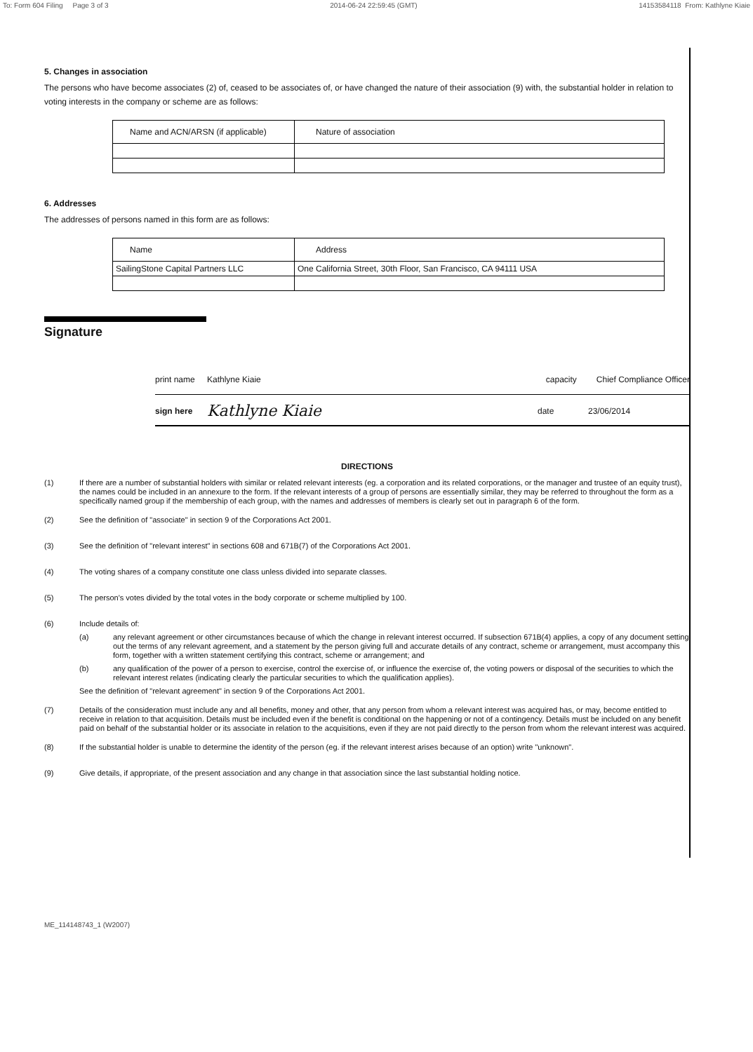To: Form 604 Filing Page 3 of 3 2014-06-24 22:59:45 (GMT) 14153584118 From: Kathlyne Kiaie
5. Changes in association
The persons who have become associates (2) of, ceased to be associates of, or have changed the nature of their association (9) with, the substantial holder in relation to voting interests in the company or scheme are as follows:
| Name and ACN/ARSN (if applicable) | Nature of association |
6. Addresses
The addresses of persons named in this form are as follows:
| Name | Address |
| SailingStone Capital Partners LLC | One California Street, 30th Floor, San Francisco, CA 94111 USA |
Signature
print name Kathlyne Kiaie capacity Chief Compliance Officer
sign here Kathlyne Kiaie date 23/06/2014
DIRECTIONS
(1) If there are a number of substantial holders with similar or related relevant interests (eg. a corporation and its related corporations, or the manager and trustee of an equity trust), the names could be included in an annexure to the form. If the relevant interests of a group of persons are essentially similar, they may be referred to throughout the form as a specifically named group if the membership of each group, with the names and addresses of members is clearly set out in paragraph 6 of the form.
(2) See the definition of "associate" in section 9 of the Corporations Act 2001.
(3) See the definition of "relevant interest" in sections 608 and 671B(7) of the Corporations Act 2001.
(4) The voting shares of a company constitute one class unless divided into separate classes.
(5) The person's votes divided by the total votes in the body corporate or scheme multiplied by 100.
(6) Include details of:
(a) any relevant agreement or other circumstances because of which the change in relevant interest occurred. If subsection 671B(4) applies, a copy of any document setting out the terms of any relevant agreement, and a statement by the person giving full and accurate details of any contract, scheme or arrangement, must accompany this form, together with a written statement certifying this contract, scheme or arrangement; and
(b) any qualification of the power of a person to exercise, control the exercise of, or influence the exercise of, the voting powers or disposal of the securities to which the relevant interest relates (indicating clearly the particular securities to which the qualification applies).
See the definition of "relevant agreement" in section 9 of the Corporations Act 2001.
(7) Details of the consideration must include any and all benefits, money and other, that any person from whom a relevant interest was acquired has, or may, become entitled to receive in relation to that acquisition. Details must be included even if the benefit is conditional on the happening or not of a contingency. Details must be included on any benefit paid on behalf of the substantial holder or its associate in relation to the acquisitions, even if they are not paid directly to the person from whom the relevant interest was acquired.
(8) If the substantial holder is unable to determine the identity of the person (eg. if the relevant interest arises because of an option) write "unknown".
(9) Give details, if appropriate, of the present association and any change in that association since the last substantial holding notice.
ME_114148743_1 (W2007)